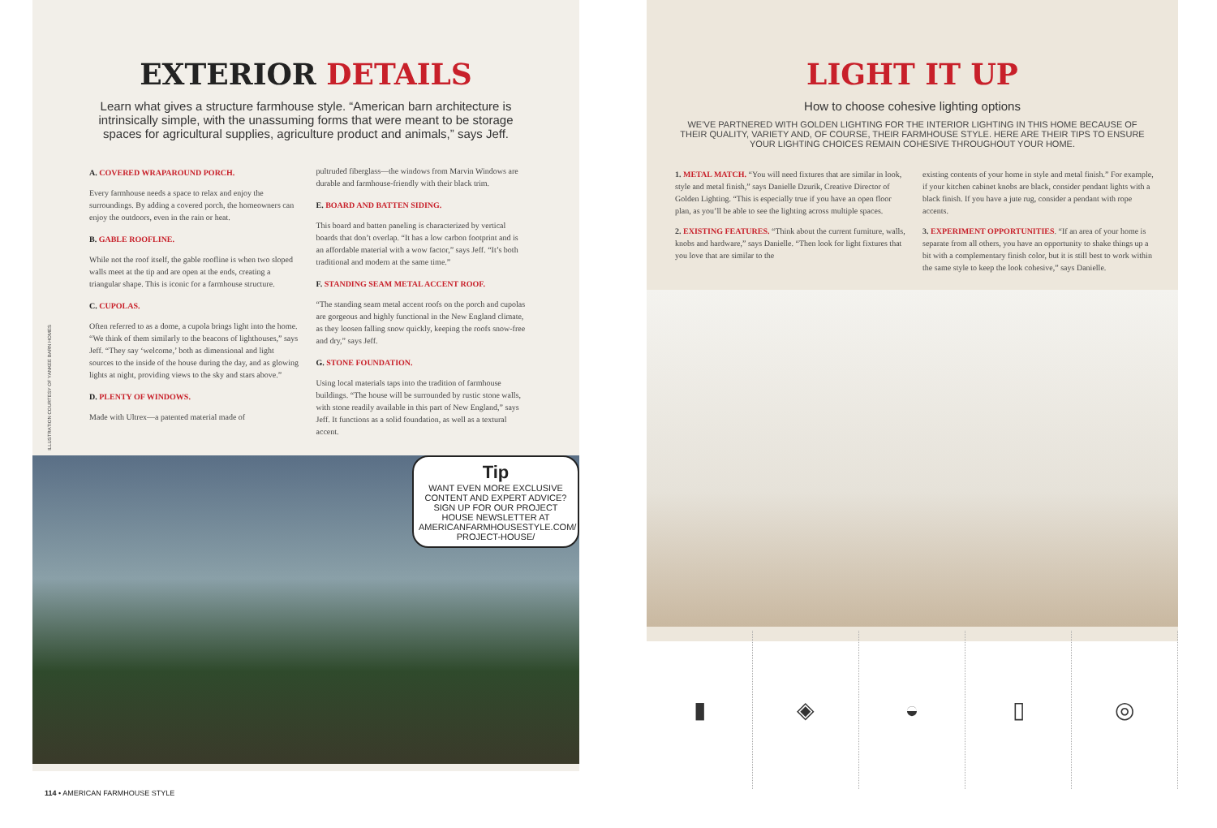EXTERIOR DETAILS
Learn what gives a structure farmhouse style. “American barn architecture is intrinsically simple, with the unassuming forms that were meant to be storage spaces for agricultural supplies, agriculture product and animals,” says Jeff.
A. COVERED WRAPAROUND PORCH.
Every farmhouse needs a space to relax and enjoy the surroundings. By adding a covered porch, the homeowners can enjoy the outdoors, even in the rain or heat.
B. GABLE ROOFLINE.
While not the roof itself, the gable roofline is when two sloped walls meet at the tip and are open at the ends, creating a triangular shape. This is iconic for a farmhouse structure.
C. CUPOLAS.
Often referred to as a dome, a cupola brings light into the home. “We think of them similarly to the beacons of lighthouses,” says Jeff. “They say ‘welcome,’ both as dimensional and light sources to the inside of the house during the day, and as glowing lights at night, providing views to the sky and stars above.”
D. PLENTY OF WINDOWS.
Made with Ultrex—a patented material made of
pultruded fiberglass—the windows from Marvin Windows are durable and farmhouse-friendly with their black trim.
E. BOARD AND BATTEN SIDING.
This board and batten paneling is characterized by vertical boards that don’t overlap. “It has a low carbon footprint and is an affordable material with a wow factor,” says Jeff. “It’s both traditional and modern at the same time.”
F. STANDING SEAM METAL ACCENT ROOF.
“The standing seam metal accent roofs on the porch and cupolas are gorgeous and highly functional in the New England climate, as they loosen falling snow quickly, keeping the roofs snow-free and dry,” says Jeff.
G. STONE FOUNDATION.
Using local materials taps into the tradition of farmhouse buildings. “The house will be surrounded by rustic stone walls, with stone readily available in this part of New England,” says Jeff. It functions as a solid foundation, as well as a textural accent.
Tip
WANT EVEN MORE EXCLUSIVE CONTENT AND EXPERT ADVICE? SIGN UP FOR OUR PROJECT HOUSE NEWSLETTER AT AMERICANFARMHOUSESTYLE.COM/ PROJECT-HOUSE/
ILLUSTRATION COURTESY OF YANKEE BARN HOMES
114 • AMERICAN FARMHOUSE STYLE
LIGHT IT UP
How to choose cohesive lighting options
WE’VE PARTNERED WITH GOLDEN LIGHTING FOR THE INTERIOR LIGHTING IN THIS HOME BECAUSE OF THEIR QUALITY, VARIETY AND, OF COURSE, THEIR FARMHOUSE STYLE. HERE ARE THEIR TIPS TO ENSURE YOUR LIGHTING CHOICES REMAIN COHESIVE THROUGHOUT YOUR HOME.
1. METAL MATCH. “You will need fixtures that are similar in look, style and metal finish,” says Danielle Dzurik, Creative Director of Golden Lighting. “This is especially true if you have an open floor plan, as you’ll be able to see the lighting across multiple spaces.
2. EXISTING FEATURES. “Think about the current furniture, walls, knobs and hardware,” says Danielle. “Then look for light fixtures that you love that are similar to the
existing contents of your home in style and metal finish.” For example, if your kitchen cabinet knobs are black, consider pendant lights with a black finish. If you have a jute rug, consider a pendant with rope accents.
3. EXPERIMENT OPPORTUNITIES. “If an area of your home is separate from all others, you have an opportunity to shake things up a bit with a complementary finish color, but it is still best to work within the same style to keep the look cohesive,” says Danielle.
▮ ◈ ◒ ▯ ◎